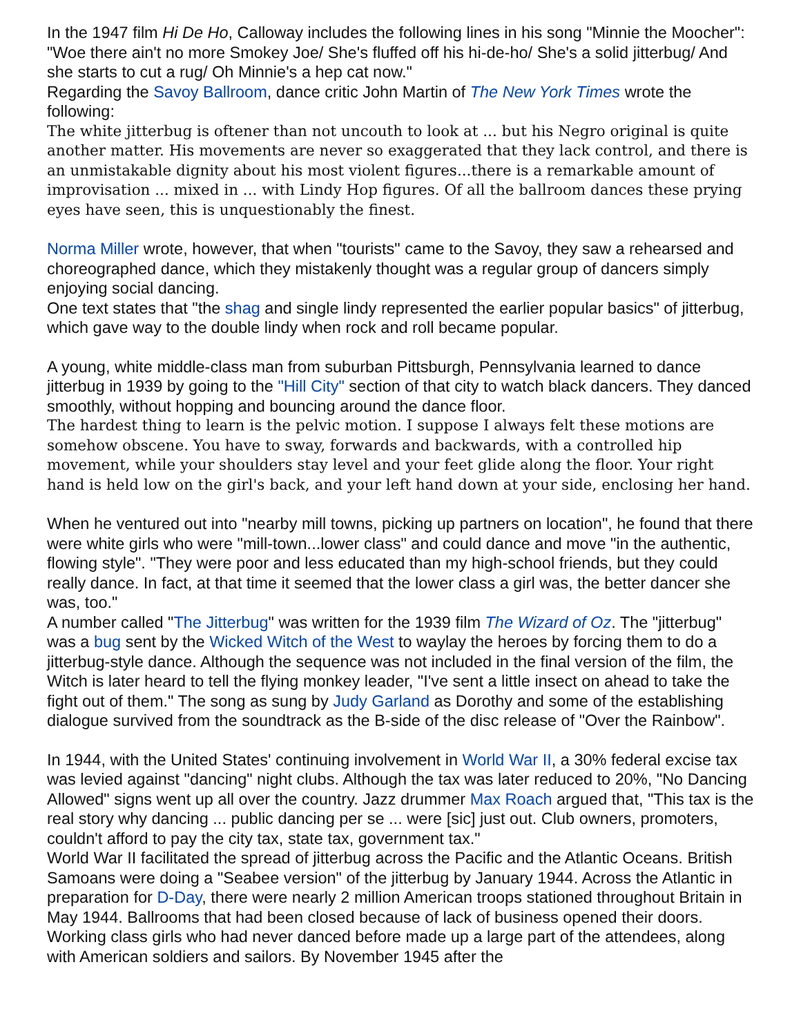In the 1947 film Hi De Ho, Calloway includes the following lines in his song "Minnie the Moocher": "Woe there ain't no more Smokey Joe/ She's fluffed off his hi-de-ho/ She's a solid jitterbug/ And she starts to cut a rug/ Oh Minnie's a hep cat now."
Regarding the Savoy Ballroom, dance critic John Martin of The New York Times wrote the following:
The white jitterbug is oftener than not uncouth to look at ... but his Negro original is quite another matter. His movements are never so exaggerated that they lack control, and there is an unmistakable dignity about his most violent figures...there is a remarkable amount of improvisation ... mixed in ... with Lindy Hop figures. Of all the ballroom dances these prying eyes have seen, this is unquestionably the finest.
Norma Miller wrote, however, that when "tourists" came to the Savoy, they saw a rehearsed and choreographed dance, which they mistakenly thought was a regular group of dancers simply enjoying social dancing.
One text states that "the shag and single lindy represented the earlier popular basics" of jitterbug, which gave way to the double lindy when rock and roll became popular.
A young, white middle-class man from suburban Pittsburgh, Pennsylvania learned to dance jitterbug in 1939 by going to the "Hill City" section of that city to watch black dancers. They danced smoothly, without hopping and bouncing around the dance floor.
The hardest thing to learn is the pelvic motion. I suppose I always felt these motions are somehow obscene. You have to sway, forwards and backwards, with a controlled hip movement, while your shoulders stay level and your feet glide along the floor. Your right hand is held low on the girl's back, and your left hand down at your side, enclosing her hand.
When he ventured out into "nearby mill towns, picking up partners on location", he found that there were white girls who were "mill-town...lower class" and could dance and move "in the authentic, flowing style". "They were poor and less educated than my high-school friends, but they could really dance. In fact, at that time it seemed that the lower class a girl was, the better dancer she was, too."
A number called "The Jitterbug" was written for the 1939 film The Wizard of Oz. The "jitterbug" was a bug sent by the Wicked Witch of the West to waylay the heroes by forcing them to do a jitterbug-style dance. Although the sequence was not included in the final version of the film, the Witch is later heard to tell the flying monkey leader, "I've sent a little insect on ahead to take the fight out of them." The song as sung by Judy Garland as Dorothy and some of the establishing dialogue survived from the soundtrack as the B-side of the disc release of "Over the Rainbow".
In 1944, with the United States' continuing involvement in World War II, a 30% federal excise tax was levied against "dancing" night clubs. Although the tax was later reduced to 20%, "No Dancing Allowed" signs went up all over the country. Jazz drummer Max Roach argued that, "This tax is the real story why dancing ... public dancing per se ... were [sic] just out. Club owners, promoters, couldn't afford to pay the city tax, state tax, government tax."
World War II facilitated the spread of jitterbug across the Pacific and the Atlantic Oceans. British Samoans were doing a "Seabee version" of the jitterbug by January 1944. Across the Atlantic in preparation for D-Day, there were nearly 2 million American troops stationed throughout Britain in May 1944. Ballrooms that had been closed because of lack of business opened their doors. Working class girls who had never danced before made up a large part of the attendees, along with American soldiers and sailors. By November 1945 after the